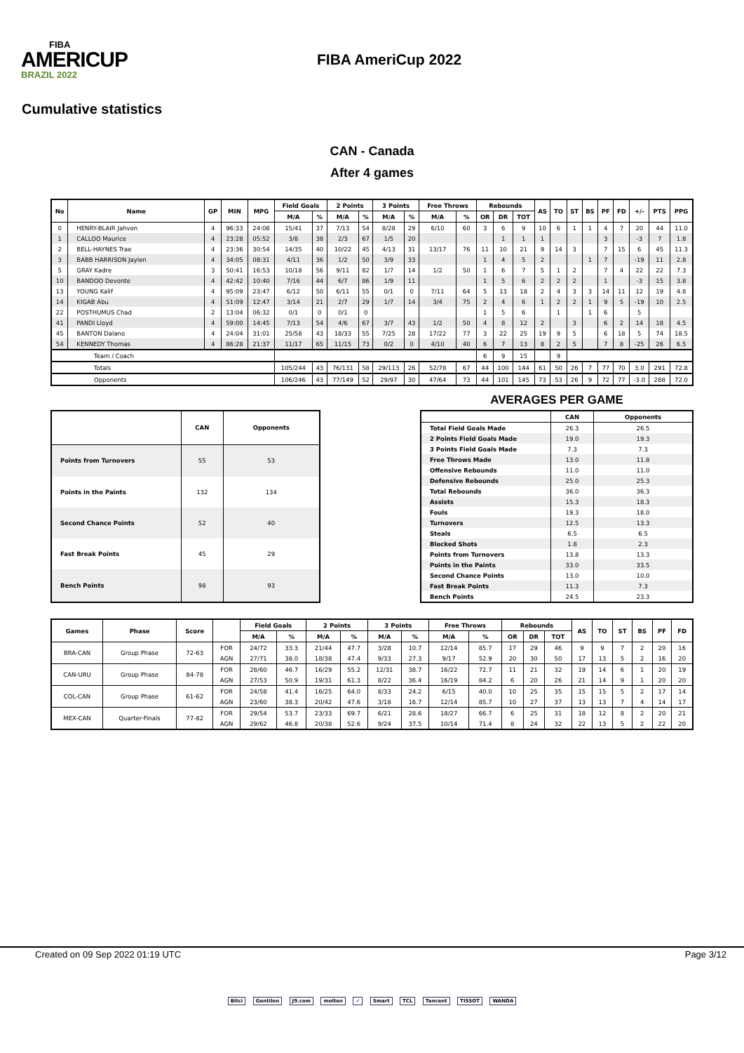FIBA
AMERICUP
BRAZIL 2022
FIBA AmeriCup 2022
Cumulative statistics
CAN - Canada
After 4 games
| No | Name | GP | MIN | MPG | Field Goals | | 2 Points | | 3 Points | | Free Throws | | Rebounds | | | AS | TO | ST | BS | PF | FD | +/- | PTS | PPG |
| --- | --- | --- | --- | --- | --- | --- | --- | --- | --- | --- | --- | --- | --- | --- | --- | --- | --- | --- | --- | --- | --- | --- | --- | --- |
| | | | | | M/A | % | M/A | % | M/A | % | M/A | % | OR | DR | TOT | | | | | | | | | |
| 0 | HENRY-BLAIR Jahvon | 4 | 96:33 | 24:08 | 15/41 | 37 | 7/13 | 54 | 8/28 | 29 | 6/10 | 60 | 3 | 6 | 9 | 10 | 6 | 1 | 1 | 4 | 7 | 20 | 44 | 11.0 |
| 1 | CALLOO Maurice | 4 | 23:28 | 05:52 | 3/8 | 38 | 2/3 | 67 | 1/5 | 20 | | | | 1 | 1 | 1 | | | | 3 | | -3 | 7 | 1.8 |
| 2 | BELL-HAYNES Trae | 4 | 23:36 | 30:54 | 14/35 | 40 | 10/22 | 45 | 4/13 | 31 | 13/17 | 76 | 11 | 10 | 21 | 9 | 14 | 3 | | 7 | 15 | 6 | 45 | 11.3 |
| 3 | BABB HARRISON Jaylen | 4 | 34:05 | 08:31 | 4/11 | 36 | 1/2 | 50 | 3/9 | 33 | | | 1 | 4 | 5 | 2 | | | 1 | 7 | | -19 | 11 | 2.8 |
| 5 | GRAY Kadre | 3 | 50:41 | 16:53 | 10/18 | 56 | 9/11 | 82 | 1/7 | 14 | 1/2 | 50 | 1 | 6 | 7 | 5 | 1 | 2 | | 7 | 4 | 22 | 22 | 7.3 |
| 10 | BANDOO Devonte | 4 | 42:42 | 10:40 | 7/16 | 44 | 6/7 | 86 | 1/9 | 11 | | | 1 | 5 | 6 | 2 | 2 | 2 | | 1 | | -3 | 15 | 3.8 |
| 13 | YOUNG Kalif | 4 | 95:09 | 23:47 | 6/12 | 50 | 6/11 | 55 | 0/1 | 0 | 7/11 | 64 | 5 | 13 | 18 | 2 | 4 | 3 | 3 | 14 | 11 | 12 | 19 | 4.8 |
| 14 | KIGAB Abu | 4 | 51:09 | 12:47 | 3/14 | 21 | 2/7 | 29 | 1/7 | 14 | 3/4 | 75 | 2 | 4 | 6 | 1 | 2 | 2 | 1 | 9 | 5 | -19 | 10 | 2.5 |
| 22 | POSTHUMUS Chad | 2 | 13:04 | 06:32 | 0/1 | 0 | 0/1 | 0 | | | | | 1 | 5 | 6 | | 1 | | 1 | 6 | | 5 | | |
| 41 | PANDI Lloyd | 4 | 59:00 | 14:45 | 7/13 | 54 | 4/6 | 67 | 3/7 | 43 | 1/2 | 50 | 4 | 8 | 12 | 2 | | 3 | | 6 | 2 | 14 | 18 | 4.5 |
| 45 | BANTON Dalano | 4 | 24:04 | 31:01 | 25/58 | 43 | 18/33 | 55 | 7/25 | 28 | 17/22 | 77 | 3 | 22 | 25 | 19 | 9 | 5 | | 6 | 18 | 5 | 74 | 18.5 |
| 54 | KENNEDY Thomas | 4 | 86:28 | 21:37 | 11/17 | 65 | 11/15 | 73 | 0/2 | 0 | 4/10 | 40 | 6 | 7 | 13 | 8 | 2 | 5 | | 7 | 8 | -25 | 26 | 6.5 |
| Team / Coach | | | | | | | | | | | | | 6 | 9 | 15 | | 9 | | | | | | | |
| Totals | | | | | 105/244 | 43 | 76/131 | 58 | 29/113 | 26 | 52/78 | 67 | 44 | 100 | 144 | 61 | 50 | 26 | 7 | 77 | 70 | 3.0 | 291 | 72.8 |
| Opponents | | | | | 106/246 | 43 | 77/149 | 52 | 29/97 | 30 | 47/64 | 73 | 44 | 101 | 145 | 73 | 53 | 26 | 9 | 72 | 77 | -3.0 | 288 | 72.0 |
| | CAN | Opponents |
| --- | --- | --- |
| Points from Turnovers | 55 | 53 |
| Points in the Paints | 132 | 134 |
| Second Chance Points | 52 | 40 |
| Fast Break Points | 45 | 29 |
| Bench Points | 98 | 93 |
AVERAGES PER GAME
| | CAN | Opponents |
| --- | --- | --- |
| Total Field Goals Made | 26.3 | 26.5 |
| 2 Points Field Goals Made | 19.0 | 19.3 |
| 3 Points Field Goals Made | 7.3 | 7.3 |
| Free Throws Made | 13.0 | 11.8 |
| Offensive Rebounds | 11.0 | 11.0 |
| Defensive Rebounds | 25.0 | 25.3 |
| Total Rebounds | 36.0 | 36.3 |
| Assists | 15.3 | 18.3 |
| Fouls | 19.3 | 18.0 |
| Turnovers | 12.5 | 13.3 |
| Steals | 6.5 | 6.5 |
| Blocked Shots | 1.8 | 2.3 |
| Points from Turnovers | 13.8 | 13.3 |
| Points in the Paints | 33.0 | 33.5 |
| Second Chance Points | 13.0 | 10.0 |
| Fast Break Points | 11.3 | 7.3 |
| Bench Points | 24.5 | 23.3 |
| Games | Phase | Score | | Field Goals | | 2 Points | | 3 Points | | Free Throws | | Rebounds | | | AS | TO | ST | BS | PF | FD |
| --- | --- | --- | --- | --- | --- | --- | --- | --- | --- | --- | --- | --- | --- | --- | --- | --- | --- | --- | --- | --- |
| | | | | M/A | % | M/A | % | M/A | % | M/A | % | OR | DR | TOT | | | | | | |
| BRA-CAN | Group Phase | 72-63 | FOR | 24/72 | 33.3 | 21/44 | 47.7 | 3/28 | 10.7 | 12/14 | 85.7 | 17 | 29 | 46 | 9 | 9 | 7 | 2 | 20 | 16 |
| | | | AGN | 27/71 | 38.0 | 18/38 | 47.4 | 9/33 | 27.3 | 9/17 | 52.9 | 20 | 30 | 50 | 17 | 13 | 5 | 2 | 16 | 20 |
| CAN-URU | Group Phase | 84-78 | FOR | 28/60 | 46.7 | 16/29 | 55.2 | 12/31 | 38.7 | 16/22 | 72.7 | 11 | 21 | 32 | 19 | 14 | 6 | 1 | 20 | 19 |
| | | | AGN | 27/53 | 50.9 | 19/31 | 61.3 | 8/22 | 36.4 | 16/19 | 84.2 | 6 | 20 | 26 | 21 | 14 | 9 | 1 | 20 | 20 |
| COL-CAN | Group Phase | 61-62 | FOR | 24/58 | 41.4 | 16/25 | 64.0 | 8/33 | 24.2 | 6/15 | 40.0 | 10 | 25 | 35 | 15 | 15 | 5 | 2 | 17 | 14 |
| | | | AGN | 23/60 | 38.3 | 20/42 | 47.6 | 3/18 | 16.7 | 12/14 | 85.7 | 10 | 27 | 37 | 13 | 13 | 7 | 4 | 14 | 17 |
| MEX-CAN | Quarter-Finals | 77-82 | FOR | 29/54 | 53.7 | 23/33 | 69.7 | 6/21 | 28.6 | 18/27 | 66.7 | 6 | 25 | 31 | 18 | 12 | 8 | 2 | 20 | 21 |
| | | | AGN | 29/62 | 46.8 | 20/38 | 52.6 | 9/24 | 37.5 | 10/14 | 71.4 | 8 | 24 | 32 | 22 | 13 | 5 | 2 | 22 | 20 |
Created on 09 Sep 2022 01:19 UTC Page 3/12
Bitci Gentilon J9.com molten ✓ Smart TCL Tencent TISSOT WANDA